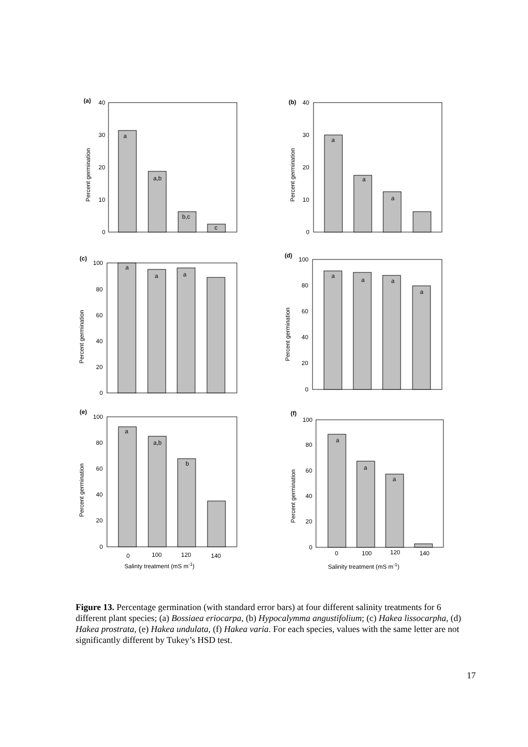(a)
(b)
(c)
(d)
(e)
(f)
40
30
20
10
0
40
30
20
10
0
a
a,b
b,c
c
a
a
a
100
80
60
40
20
0
a
a
a
100
80
60
40
20
0
a
a
a
a
100
80
60
40
20
0
a
a,b
b
0
100
120
140
Salinty treatment (mS m-1)
100
80
60
40
20
0
a
a
a
0
100
120
140
Salinity treatment (mS m-1)
Percent germination
Percent germination
Percent germination
Percent germination
Percent germination
Percent germination
Figure 13. Percentage germination (with standard error bars) at four different salinity treatments for 6 different plant species; (a) Bossiaea eriocarpa, (b) Hypocalymma angustifolium; (c) Hakea lissocarpha, (d) Hakea prostrata, (e) Hakea undulata, (f) Hakea varia. For each species, values with the same letter are not significantly different by Tukey’s HSD test.
17